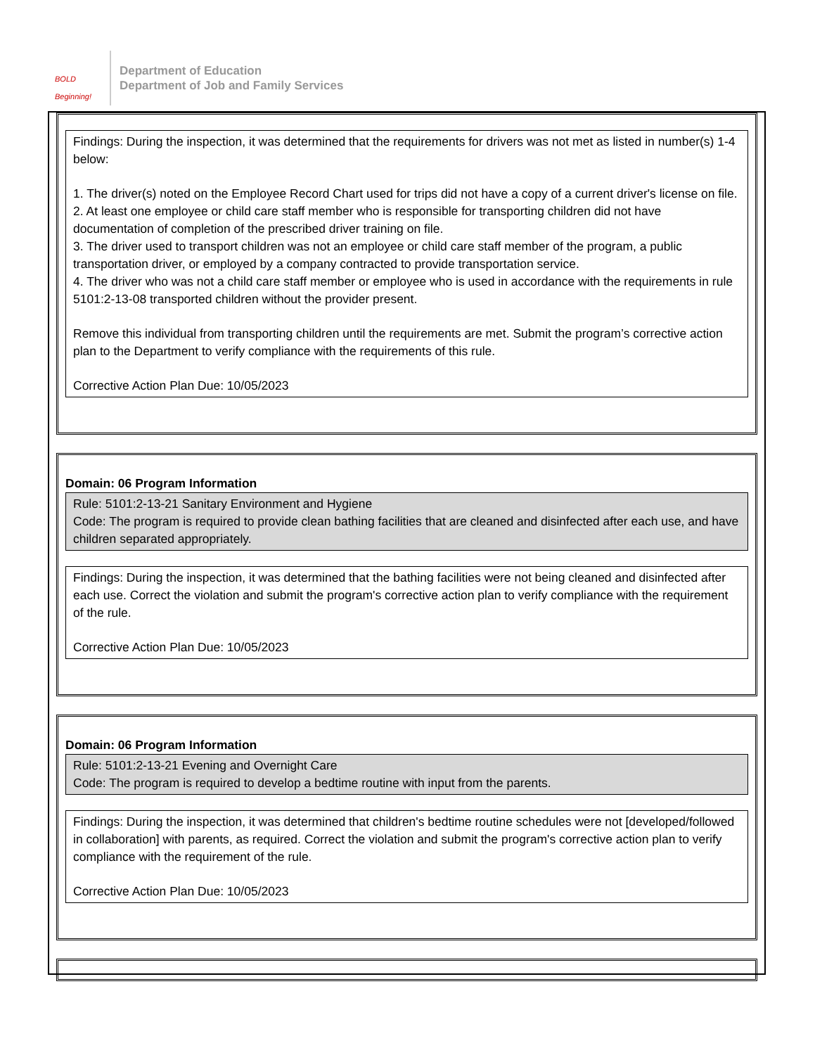BOLD Beginning!
Department of Education
Department of Job and Family Services
Findings: During the inspection, it was determined that the requirements for drivers was not met as listed in number(s) 1-4 below:
1. The driver(s) noted on the Employee Record Chart used for trips did not have a copy of a current driver's license on file.
2. At least one employee or child care staff member who is responsible for transporting children did not have documentation of completion of the prescribed driver training on file.
3. The driver used to transport children was not an employee or child care staff member of the program, a public transportation driver, or employed by a company contracted to provide transportation service.
4. The driver who was not a child care staff member or employee who is used in accordance with the requirements in rule 5101:2-13-08 transported children without the provider present.
Remove this individual from transporting children until the requirements are met. Submit the program’s corrective action plan to the Department to verify compliance with the requirements of this rule.
Corrective Action Plan Due: 10/05/2023
Domain: 06 Program Information
Rule: 5101:2-13-21 Sanitary Environment and Hygiene
Code: The program is required to provide clean bathing facilities that are cleaned and disinfected after each use, and have children separated appropriately.
Findings: During the inspection, it was determined that the bathing facilities were not being cleaned and disinfected after each use. Correct the violation and submit the program's corrective action plan to verify compliance with the requirement of the rule.
Corrective Action Plan Due: 10/05/2023
Domain: 06 Program Information
Rule: 5101:2-13-21 Evening and Overnight Care
Code: The program is required to develop a bedtime routine with input from the parents.
Findings: During the inspection, it was determined that children's bedtime routine schedules were not [developed/followed in collaboration] with parents, as required. Correct the violation and submit the program's corrective action plan to verify compliance with the requirement of the rule.
Corrective Action Plan Due: 10/05/2023